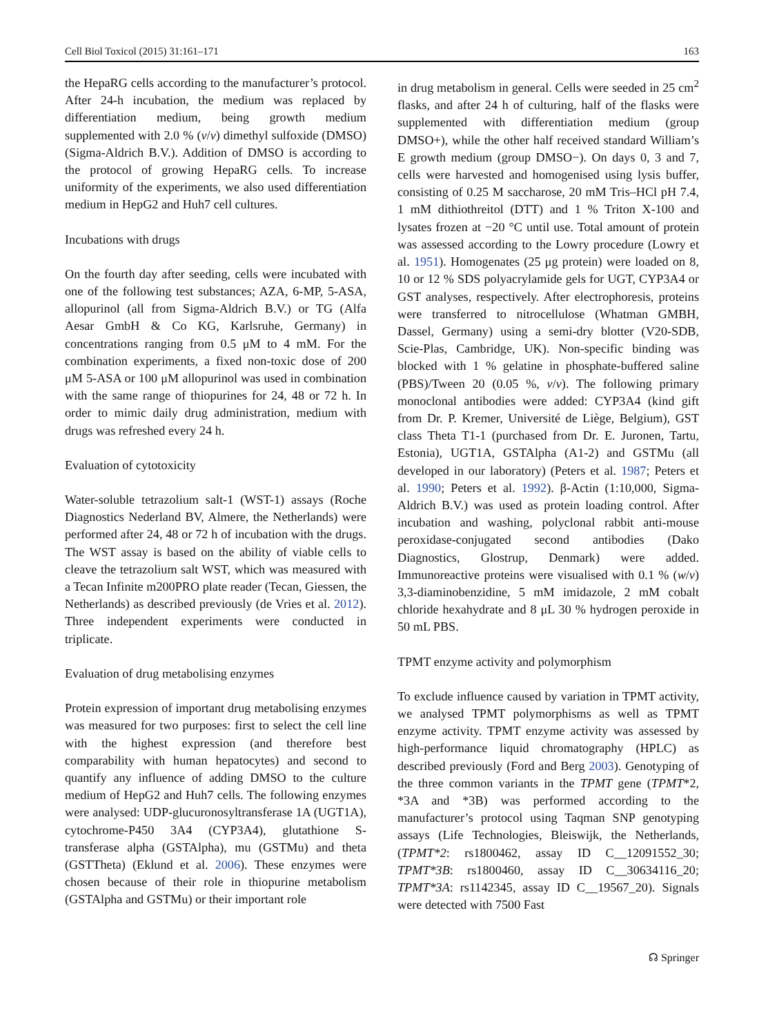Cell Biol Toxicol (2015) 31:161–171 163
the HepaRG cells according to the manufacturer’s protocol. After 24-h incubation, the medium was replaced by differentiation medium, being growth medium supplemented with 2.0 % (v/v) dimethyl sulfoxide (DMSO) (Sigma-Aldrich B.V.). Addition of DMSO is according to the protocol of growing HepaRG cells. To increase uniformity of the experiments, we also used differentiation medium in HepG2 and Huh7 cell cultures.
Incubations with drugs
On the fourth day after seeding, cells were incubated with one of the following test substances; AZA, 6-MP, 5-ASA, allopurinol (all from Sigma-Aldrich B.V.) or TG (Alfa Aesar GmbH & Co KG, Karlsruhe, Germany) in concentrations ranging from 0.5 μM to 4 mM. For the combination experiments, a fixed non-toxic dose of 200 μM 5-ASA or 100 μM allopurinol was used in combination with the same range of thiopurines for 24, 48 or 72 h. In order to mimic daily drug administration, medium with drugs was refreshed every 24 h.
Evaluation of cytotoxicity
Water-soluble tetrazolium salt-1 (WST-1) assays (Roche Diagnostics Nederland BV, Almere, the Netherlands) were performed after 24, 48 or 72 h of incubation with the drugs. The WST assay is based on the ability of viable cells to cleave the tetrazolium salt WST, which was measured with a Tecan Infinite m200PRO plate reader (Tecan, Giessen, the Netherlands) as described previously (de Vries et al. 2012). Three independent experiments were conducted in triplicate.
Evaluation of drug metabolising enzymes
Protein expression of important drug metabolising enzymes was measured for two purposes: first to select the cell line with the highest expression (and therefore best comparability with human hepatocytes) and second to quantify any influence of adding DMSO to the culture medium of HepG2 and Huh7 cells. The following enzymes were analysed: UDP-glucuronosyltransferase 1A (UGT1A), cytochrome-P450 3A4 (CYP3A4), glutathione S-transferase alpha (GSTAlpha), mu (GSTMu) and theta (GSTTheta) (Eklund et al. 2006). These enzymes were chosen because of their role in thiopurine metabolism (GSTAlpha and GSTMu) or their important role
in drug metabolism in general. Cells were seeded in 25 cm<sup>2</sup> flasks, and after 24 h of culturing, half of the flasks were supplemented with differentiation medium (group DMSO+), while the other half received standard William’s E growth medium (group DMSO−). On days 0, 3 and 7, cells were harvested and homogenised using lysis buffer, consisting of 0.25 M saccharose, 20 mM Tris–HCl pH 7.4, 1 mM dithiothreitol (DTT) and 1 % Triton X-100 and lysates frozen at −20 °C until use. Total amount of protein was assessed according to the Lowry procedure (Lowry et al. 1951). Homogenates (25 μg protein) were loaded on 8, 10 or 12 % SDS polyacrylamide gels for UGT, CYP3A4 or GST analyses, respectively. After electrophoresis, proteins were transferred to nitrocellulose (Whatman GMBH, Dassel, Germany) using a semi-dry blotter (V20-SDB, Scie-Plas, Cambridge, UK). Non-specific binding was blocked with 1 % gelatine in phosphate-buffered saline (PBS)/Tween 20 (0.05 %, v/v). The following primary monoclonal antibodies were added: CYP3A4 (kind gift from Dr. P. Kremer, Université de Liège, Belgium), GST class Theta T1-1 (purchased from Dr. E. Juronen, Tartu, Estonia), UGT1A, GSTAlpha (A1-2) and GSTMu (all developed in our laboratory) (Peters et al. 1987; Peters et al. 1990; Peters et al. 1992). β-Actin (1:10,000, Sigma-Aldrich B.V.) was used as protein loading control. After incubation and washing, polyclonal rabbit anti-mouse peroxidase-conjugated second antibodies (Dako Diagnostics, Glostrup, Denmark) were added. Immunoreactive proteins were visualised with 0.1 % (w/v) 3,3-diaminobenzidine, 5 mM imidazole, 2 mM cobalt chloride hexahydrate and 8 μL 30 % hydrogen peroxide in 50 mL PBS.
TPMT enzyme activity and polymorphism
To exclude influence caused by variation in TPMT activity, we analysed TPMT polymorphisms as well as TPMT enzyme activity. TPMT enzyme activity was assessed by high-performance liquid chromatography (HPLC) as described previously (Ford and Berg 2003). Genotyping of the three common variants in the TPMT gene (TPMT*2, *3A and *3B) was performed according to the manufacturer’s protocol using Taqman SNP genotyping assays (Life Technologies, Bleiswijk, the Netherlands, (TPMT*2: rs1800462, assay ID C__12091552_30; TPMT*3B: rs1800460, assay ID C__30634116_20; TPMT*3A: rs1142345, assay ID C__19567_20). Signals were detected with 7500 Fast
☊ Springer